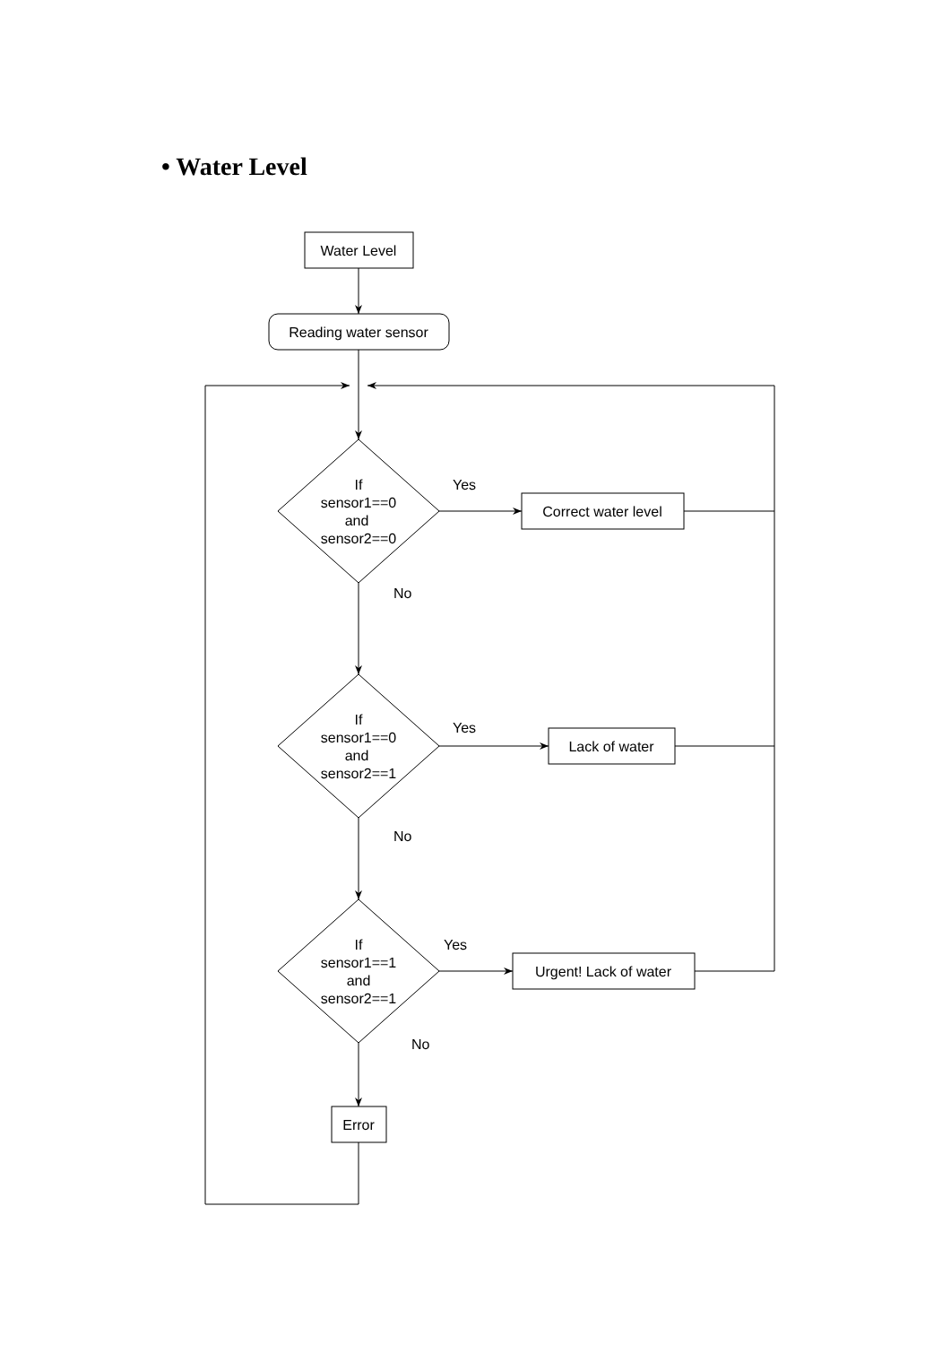• Water Level
Water Level
Reading water sensor
If
sensor1==0
and
sensor2==0
If
sensor1==0
and
sensor2==1
If
sensor1==1
and
sensor2==1
Correct water level
Lack of water
Urgent! Lack of water
Error
Yes
No
Yes
No
Yes
No